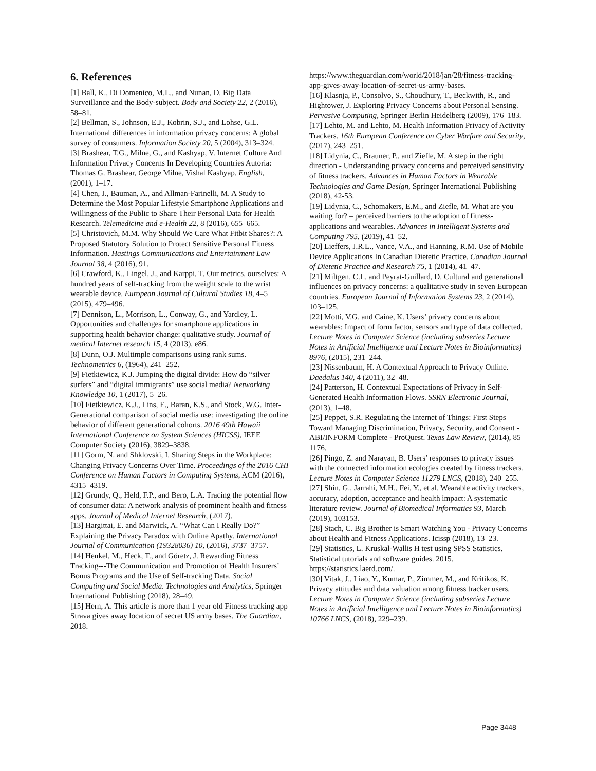6. References
[1] Ball, K., Di Domenico, M.L., and Nunan, D. Big Data Surveillance and the Body-subject. Body and Society 22, 2 (2016), 58–81.
[2] Bellman, S., Johnson, E.J., Kobrin, S.J., and Lohse, G.L. International differences in information privacy concerns: A global survey of consumers. Information Society 20, 5 (2004), 313–324.
[3] Brashear, T.G., Milne, G., and Kashyap, V. Internet Culture And Information Privacy Concerns In Developing Countries Autoria: Thomas G. Brashear, George Milne, Vishal Kashyap. English, (2001), 1–17.
[4] Chen, J., Bauman, A., and Allman-Farinelli, M. A Study to Determine the Most Popular Lifestyle Smartphone Applications and Willingness of the Public to Share Their Personal Data for Health Research. Telemedicine and e-Health 22, 8 (2016), 655–665.
[5] Christovich, M.M. Why Should We Care What Fitbit Shares?: A Proposed Statutory Solution to Protect Sensitive Personal Fitness Information. Hastings Communications and Entertainment Law Journal 38, 4 (2016), 91.
[6] Crawford, K., Lingel, J., and Karppi, T. Our metrics, ourselves: A hundred years of self-tracking from the weight scale to the wrist wearable device. European Journal of Cultural Studies 18, 4–5 (2015), 479–496.
[7] Dennison, L., Morrison, L., Conway, G., and Yardley, L. Opportunities and challenges for smartphone applications in supporting health behavior change: qualitative study. Journal of medical Internet research 15, 4 (2013), e86.
[8] Dunn, O.J. Multimple comparisons using rank sums. Technometrics 6, (1964), 241–252.
[9] Fietkiewicz, K.J. Jumping the digital divide: How do “silver surfers” and “digital immigrants” use social media? Networking Knowledge 10, 1 (2017), 5–26.
[10] Fietkiewicz, K.J., Lins, E., Baran, K.S., and Stock, W.G. Inter-Generational comparison of social media use: investigating the online behavior of different generational cohorts. 2016 49th Hawaii International Conference on System Sciences (HICSS), IEEE Computer Society (2016), 3829–3838.
[11] Gorm, N. and Shklovski, I. Sharing Steps in the Workplace: Changing Privacy Concerns Over Time. Proceedings of the 2016 CHI Conference on Human Factors in Computing Systems, ACM (2016), 4315–4319.
[12] Grundy, Q., Held, F.P., and Bero, L.A. Tracing the potential flow of consumer data: A network analysis of prominent health and fitness apps. Journal of Medical Internet Research, (2017).
[13] Hargittai, E. and Marwick, A. “What Can I Really Do?” Explaining the Privacy Paradox with Online Apathy. International Journal of Communication (19328036) 10, (2016), 3737–3757.
[14] Henkel, M., Heck, T., and Göretz, J. Rewarding Fitness Tracking---The Communication and Promotion of Health Insurers’ Bonus Programs and the Use of Self-tracking Data. Social Computing and Social Media. Technologies and Analytics, Springer International Publishing (2018), 28–49.
[15] Hern, A. This article is more than 1 year old Fitness tracking app Strava gives away location of secret US army bases. The Guardian, 2018.
https://www.theguardian.com/world/2018/jan/28/fitness-tracking-app-gives-away-location-of-secret-us-army-bases.
[16] Klasnja, P., Consolvo, S., Choudhury, T., Beckwith, R., and Hightower, J. Exploring Privacy Concerns about Personal Sensing. Pervasive Computing, Springer Berlin Heidelberg (2009), 176–183.
[17] Lehto, M. and Lehto, M. Health Information Privacy of Activity Trackers. 16th European Conference on Cyber Warfare and Security, (2017), 243–251.
[18] Lidynia, C., Brauner, P., and Ziefle, M. A step in the right direction - Understanding privacy concerns and perceived sensitivity of fitness trackers. Advances in Human Factors in Wearable Technologies and Game Design, Springer International Publishing (2018), 42-53.
[19] Lidynia, C., Schomakers, E.M., and Ziefle, M. What are you waiting for? – perceived barriers to the adoption of fitness-applications and wearables. Advances in Intelligent Systems and Computing 795, (2019), 41–52.
[20] Lieffers, J.R.L., Vance, V.A., and Hanning, R.M. Use of Mobile Device Applications In Canadian Dietetic Practice. Canadian Journal of Dietetic Practice and Research 75, 1 (2014), 41–47.
[21] Miltgen, C.L. and Peyrat-Guillard, D. Cultural and generational influences on privacy concerns: a qualitative study in seven European countries. European Journal of Information Systems 23, 2 (2014), 103–125.
[22] Motti, V.G. and Caine, K. Users’ privacy concerns about wearables: Impact of form factor, sensors and type of data collected. Lecture Notes in Computer Science (including subseries Lecture Notes in Artificial Intelligence and Lecture Notes in Bioinformatics) 8976, (2015), 231–244.
[23] Nissenbaum, H. A Contextual Approach to Privacy Online. Daedalus 140, 4 (2011), 32–48.
[24] Patterson, H. Contextual Expectations of Privacy in Self-Generated Health Information Flows. SSRN Electronic Journal, (2013), 1–48.
[25] Peppet, S.R. Regulating the Internet of Things: First Steps Toward Managing Discrimination, Privacy, Security, and Consent - ABI/INFORM Complete - ProQuest. Texas Law Review, (2014), 85–1176.
[26] Pingo, Z. and Narayan, B. Users’ responses to privacy issues with the connected information ecologies created by fitness trackers. Lecture Notes in Computer Science 11279 LNCS, (2018), 240–255.
[27] Shin, G., Jarrahi, M.H., Fei, Y., et al. Wearable activity trackers, accuracy, adoption, acceptance and health impact: A systematic literature review. Journal of Biomedical Informatics 93, March (2019), 103153.
[28] Stach, C. Big Brother is Smart Watching You - Privacy Concerns about Health and Fitness Applications. Icissp (2018), 13–23.
[29] Statistics, L. Kruskal-Wallis H test using SPSS Statistics. Statistical tutorials and software guides. 2015. https://statistics.laerd.com/.
[30] Vitak, J., Liao, Y., Kumar, P., Zimmer, M., and Kritikos, K. Privacy attitudes and data valuation among fitness tracker users. Lecture Notes in Computer Science (including subseries Lecture Notes in Artificial Intelligence and Lecture Notes in Bioinformatics) 10766 LNCS, (2018), 229–239.
Page 3448